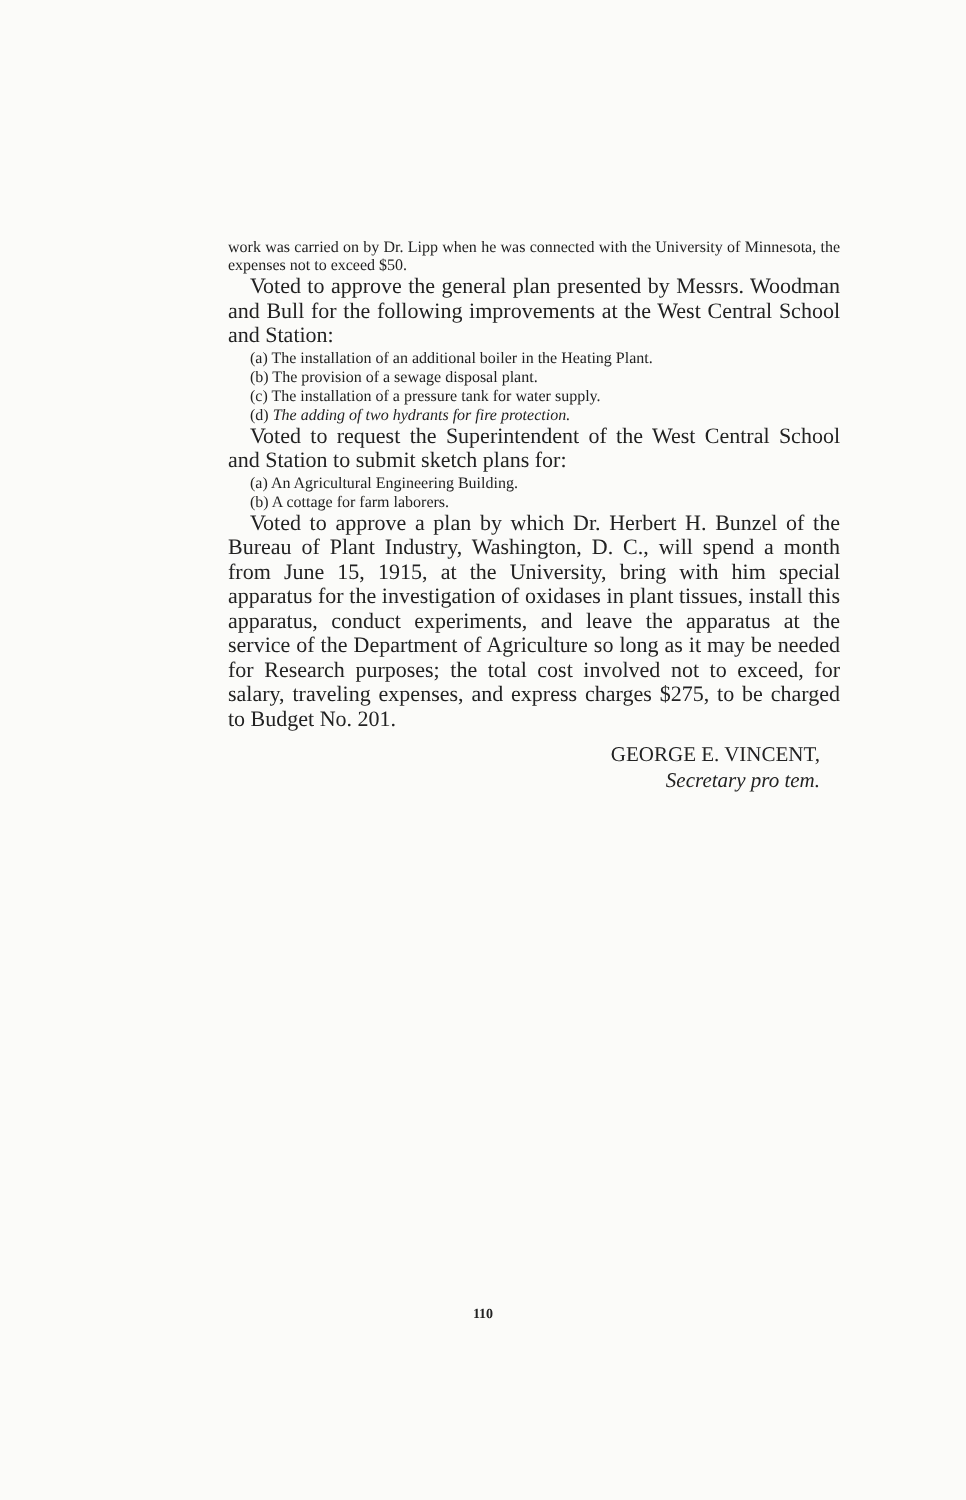work was carried on by Dr. Lipp when he was connected with the University of Minnesota, the expenses not to exceed $50.
Voted to approve the general plan presented by Messrs. Woodman and Bull for the following improvements at the West Central School and Station:
(a) The installation of an additional boiler in the Heating Plant.
(b) The provision of a sewage disposal plant.
(c) The installation of a pressure tank for water supply.
(d) The adding of two hydrants for fire protection.
Voted to request the Superintendent of the West Central School and Station to submit sketch plans for:
(a) An Agricultural Engineering Building.
(b) A cottage for farm laborers.
Voted to approve a plan by which Dr. Herbert H. Bunzel of the Bureau of Plant Industry, Washington, D. C., will spend a month from June 15, 1915, at the University, bring with him special apparatus for the investigation of oxidases in plant tissues, install this apparatus, conduct experiments, and leave the apparatus at the service of the Department of Agriculture so long as it may be needed for Research purposes; the total cost involved not to exceed, for salary, traveling expenses, and express charges $275, to be charged to Budget No. 201.
GEORGE E. VINCENT,
Secretary pro tem.
110